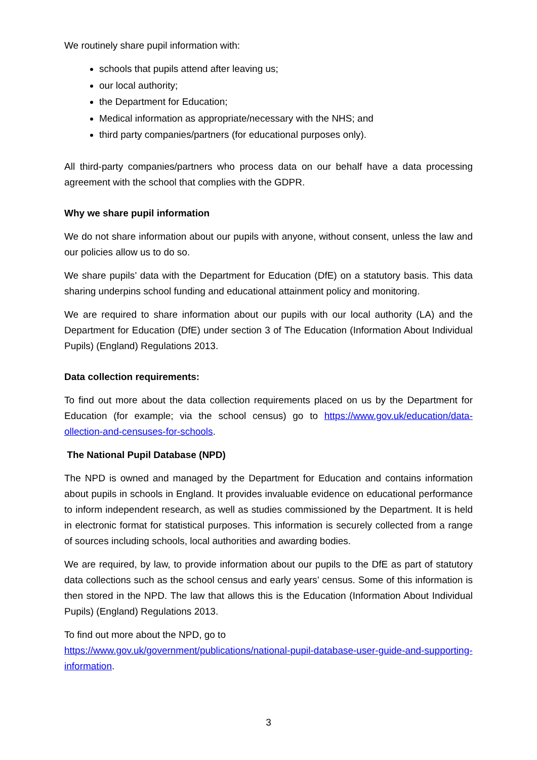We routinely share pupil information with:
schools that pupils attend after leaving us;
our local authority;
the Department for Education;
Medical information as appropriate/necessary with the NHS; and
third party companies/partners (for educational purposes only).
All third-party companies/partners who process data on our behalf have a data processing agreement with the school that complies with the GDPR.
Why we share pupil information
We do not share information about our pupils with anyone, without consent, unless the law and our policies allow us to do so.
We share pupils’ data with the Department for Education (DfE) on a statutory basis. This data sharing underpins school funding and educational attainment policy and monitoring.
We are required to share information about our pupils with our local authority (LA) and the Department for Education (DfE) under section 3 of The Education (Information About Individual Pupils) (England) Regulations 2013.
Data collection requirements:
To find out more about the data collection requirements placed on us by the Department for Education (for example; via the school census) go to https://www.gov.uk/education/data-ollection-and-censuses-for-schools.
The National Pupil Database (NPD)
The NPD is owned and managed by the Department for Education and contains information about pupils in schools in England. It provides invaluable evidence on educational performance to inform independent research, as well as studies commissioned by the Department. It is held in electronic format for statistical purposes. This information is securely collected from a range of sources including schools, local authorities and awarding bodies.
We are required, by law, to provide information about our pupils to the DfE as part of statutory data collections such as the school census and early years’ census. Some of this information is then stored in the NPD. The law that allows this is the Education (Information About Individual Pupils) (England) Regulations 2013.
To find out more about the NPD, go to
https://www.gov.uk/government/publications/national-pupil-database-user-guide-and-supporting-information.
3